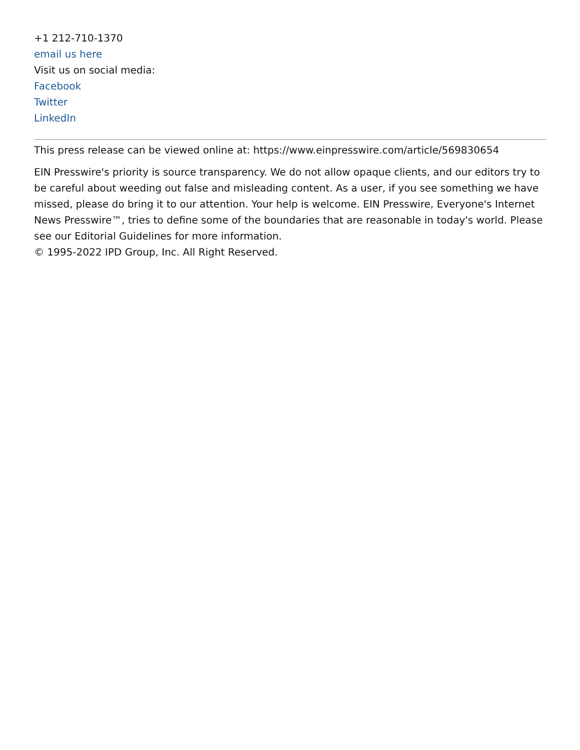+1 212-710-1370
email us here
Visit us on social media:
Facebook
Twitter
LinkedIn
This press release can be viewed online at: https://www.einpresswire.com/article/569830654
EIN Presswire's priority is source transparency. We do not allow opaque clients, and our editors try to be careful about weeding out false and misleading content. As a user, if you see something we have missed, please do bring it to our attention. Your help is welcome. EIN Presswire, Everyone's Internet News Presswire™, tries to define some of the boundaries that are reasonable in today's world. Please see our Editorial Guidelines for more information.
© 1995-2022 IPD Group, Inc. All Right Reserved.